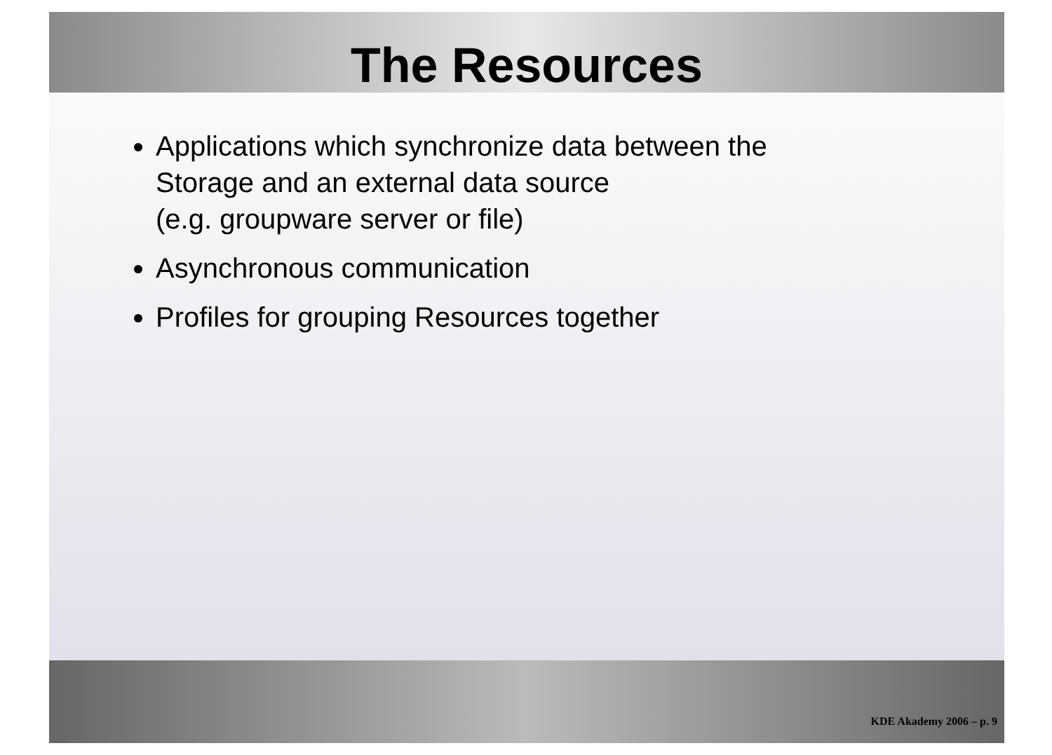The Resources
Applications which synchronize data between the
Storage and an external data source
(e.g. groupware server or file)
Asynchronous communication
Profiles for grouping Resources together
KDE Akademy 2006 – p. 9